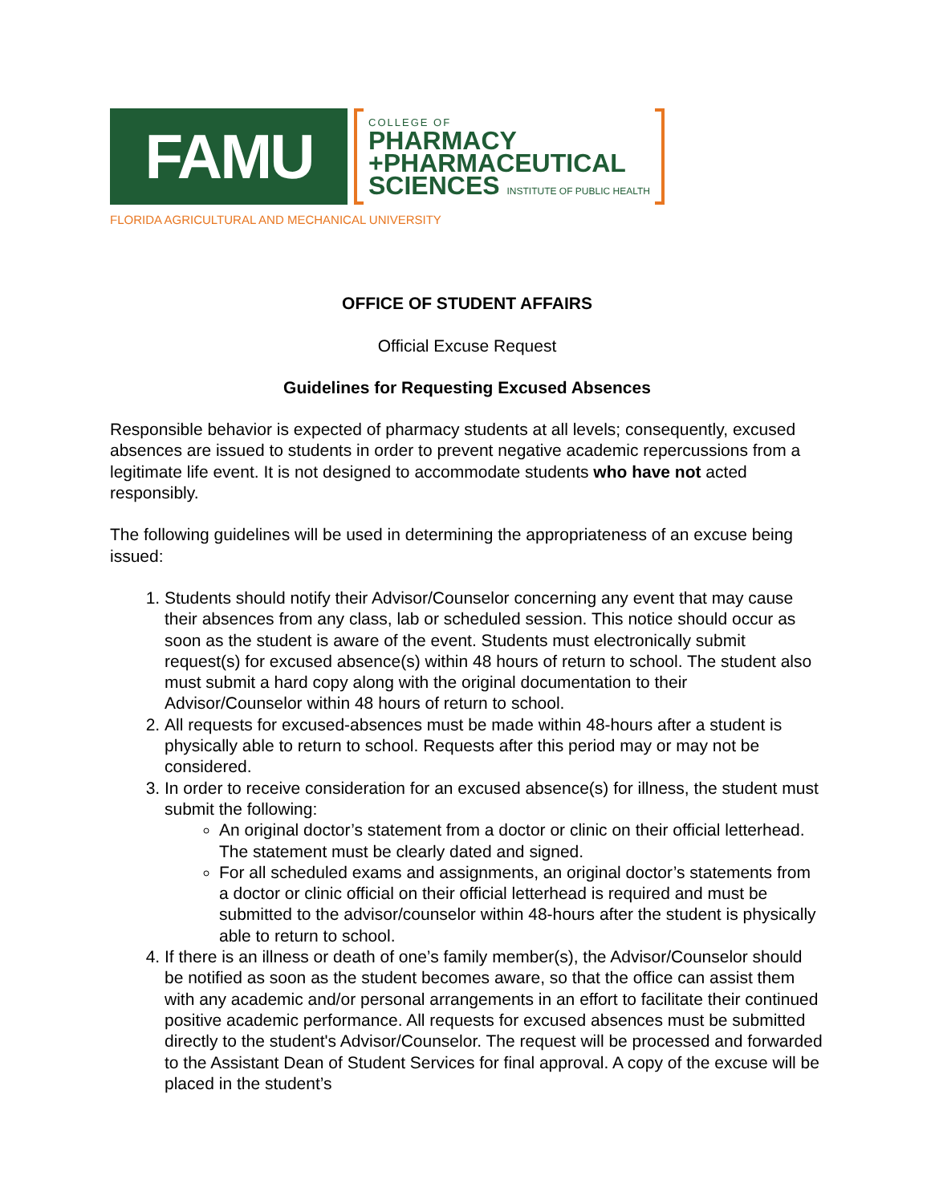FAMU
COLLEGE OF
PHARMACY
+PHARMACEUTICAL
SCIENCES INSTITUTE OF PUBLIC HEALTH
FLORIDA AGRICULTURAL AND MECHANICAL UNIVERSITY
OFFICE OF STUDENT AFFAIRS
Official Excuse Request
Guidelines for Requesting Excused Absences
Responsible behavior is expected of pharmacy students at all levels; consequently, excused absences are issued to students in order to prevent negative academic repercussions from a legitimate life event. It is not designed to accommodate students who have not acted responsibly.
The following guidelines will be used in determining the appropriateness of an excuse being issued:
1. Students should notify their Advisor/Counselor concerning any event that may cause their absences from any class, lab or scheduled session. This notice should occur as soon as the student is aware of the event. Students must electronically submit request(s) for excused absence(s) within 48 hours of return to school. The student also must submit a hard copy along with the original documentation to their Advisor/Counselor within 48 hours of return to school.
2. All requests for excused-absences must be made within 48-hours after a student is physically able to return to school. Requests after this period may or may not be considered.
3. In order to receive consideration for an excused absence(s) for illness, the student must submit the following:
An original doctor’s statement from a doctor or clinic on their official letterhead. The statement must be clearly dated and signed.
For all scheduled exams and assignments, an original doctor’s statements from a doctor or clinic official on their official letterhead is required and must be submitted to the advisor/counselor within 48-hours after the student is physically able to return to school.
4. If there is an illness or death of one’s family member(s), the Advisor/Counselor should be notified as soon as the student becomes aware, so that the office can assist them with any academic and/or personal arrangements in an effort to facilitate their continued positive academic performance. All requests for excused absences must be submitted directly to the student's Advisor/Counselor. The request will be processed and forwarded to the Assistant Dean of Student Services for final approval. A copy of the excuse will be placed in the student’s